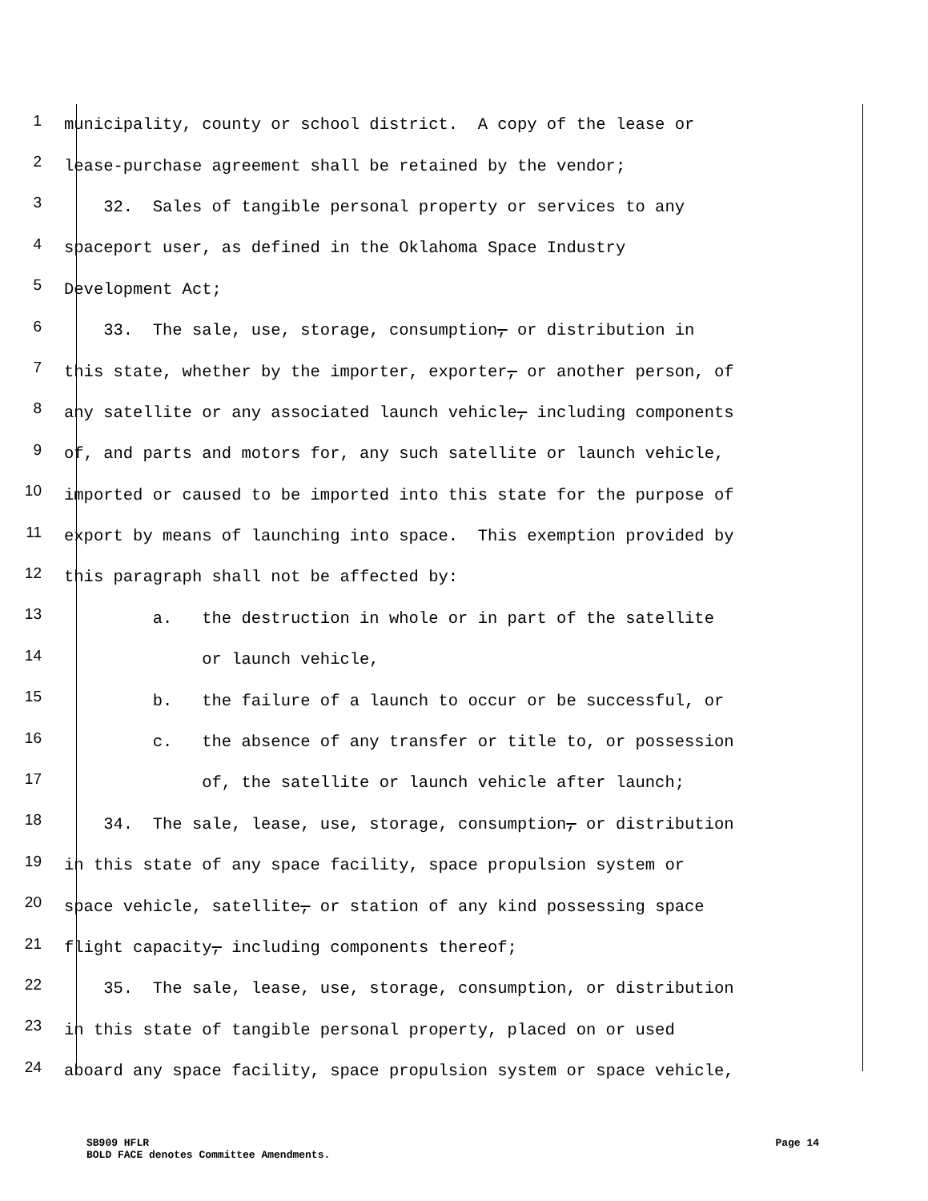1 municipality, county or school district. A copy of the lease or
2 lease-purchase agreement shall be retained by the vendor;
3 32. Sales of tangible personal property or services to any
4 spaceport user, as defined in the Oklahoma Space Industry
5 Development Act;
6 33. The sale, use, storage, consumption, or distribution in
7 this state, whether by the importer, exporter, or another person, of
8 any satellite or any associated launch vehicle, including components
9 of, and parts and motors for, any such satellite or launch vehicle,
10 imported or caused to be imported into this state for the purpose of
11 export by means of launching into space. This exemption provided by
12 this paragraph shall not be affected by:
13 a. the destruction in whole or in part of the satellite
14 or launch vehicle,
15 b. the failure of a launch to occur or be successful, or
16 c. the absence of any transfer or title to, or possession
17 of, the satellite or launch vehicle after launch;
18 34. The sale, lease, use, storage, consumption, or distribution
19 in this state of any space facility, space propulsion system or
20 space vehicle, satellite, or station of any kind possessing space
21 flight capacity, including components thereof;
22 35. The sale, lease, use, storage, consumption, or distribution
23 in this state of tangible personal property, placed on or used
24 aboard any space facility, space propulsion system or space vehicle,
SB909 HFLR Page 14
BOLD FACE denotes Committee Amendments.